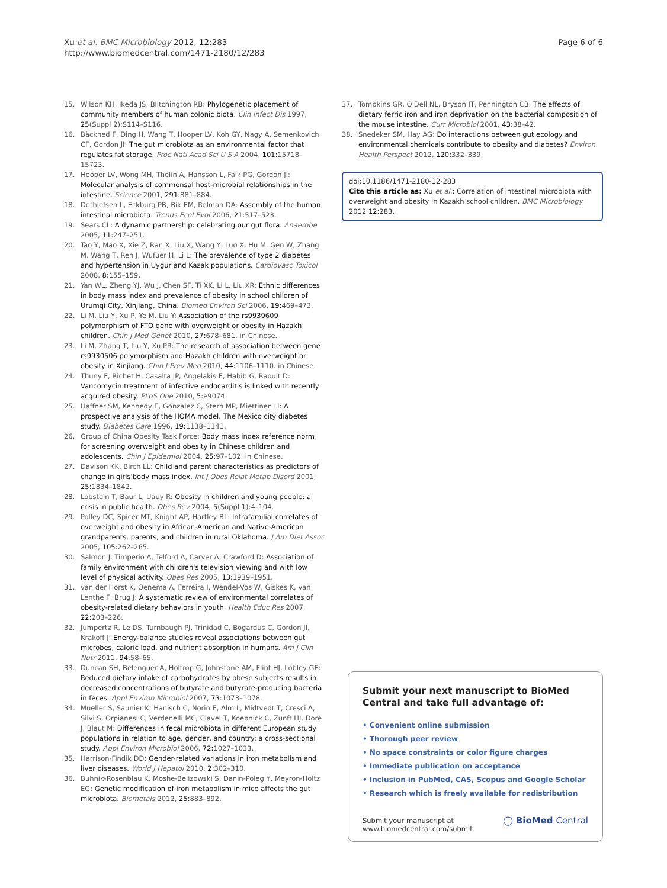Xu et al. BMC Microbiology 2012, 12:283
http://www.biomedcentral.com/1471-2180/12/283
Page 6 of 6
15. Wilson KH, Ikeda JS, Blitchington RB: Phylogenetic placement of community members of human colonic biota. Clin Infect Dis 1997, 25(Suppl 2):S114–S116.
16. Bäckhed F, Ding H, Wang T, Hooper LV, Koh GY, Nagy A, Semenkovich CF, Gordon JI: The gut microbiota as an environmental factor that regulates fat storage. Proc Natl Acad Sci U S A 2004, 101: 15718–15723.
17. Hooper LV, Wong MH, Thelin A, Hansson L, Falk PG, Gordon JI: Molecular analysis of commensal host-microbial relationships in the intestine. Science 2001, 291: 881–884.
18. Dethlefsen L, Eckburg PB, Bik EM, Relman DA: Assembly of the human intestinal microbiota. Trends Ecol Evol 2006, 21: 517–523.
19. Sears CL: A dynamic partnership: celebrating our gut flora. Anaerobe 2005, 11: 247–251.
20. Tao Y, Mao X, Xie Z, Ran X, Liu X, Wang Y, Luo X, Hu M, Gen W, Zhang M, Wang T, Ren J, Wufuer H, Li L: The prevalence of type 2 diabetes and hypertension in Uygur and Kazak populations. Cardiovasc Toxicol 2008, 8: 155–159.
21. Yan WL, Zheng YJ, Wu J, Chen SF, Ti XK, Li L, Liu XR: Ethnic differences in body mass index and prevalence of obesity in school children of Urumqi City, Xinjiang, China. Biomed Environ Sci 2006, 19: 469–473.
22. Li M, Liu Y, Xu P, Ye M, Liu Y: Association of the rs9939609 polymorphism of FTO gene with overweight or obesity in Hazakh children. Chin J Med Genet 2010, 27: 678–681. in Chinese.
23. Li M, Zhang T, Liu Y, Xu PR: The research of association between gene rs9930506 polymorphism and Hazakh children with overweight or obesity in Xinjiang. Chin J Prev Med 2010, 44: 1106–1110. in Chinese.
24. Thuny F, Richet H, Casalta JP, Angelakis E, Habib G, Raoult D: Vancomycin treatment of infective endocarditis is linked with recently acquired obesity. PLoS One 2010, 5: e9074.
25. Haffner SM, Kennedy E, Gonzalez C, Stern MP, Miettinen H: A prospective analysis of the HOMA model. The Mexico city diabetes study. Diabetes Care 1996, 19: 1138–1141.
26. Group of China Obesity Task Force: Body mass index reference norm for screening overweight and obesity in Chinese children and adolescents. Chin J Epidemiol 2004, 25: 97–102. in Chinese.
27. Davison KK, Birch LL: Child and parent characteristics as predictors of change in girls'body mass index. Int J Obes Relat Metab Disord 2001, 25: 1834–1842.
28. Lobstein T, Baur L, Uauy R: Obesity in children and young people: a crisis in public health. Obes Rev 2004, 5(Suppl 1):4–104.
29. Polley DC, Spicer MT, Knight AP, Hartley BL: Intrafamilial correlates of overweight and obesity in African-American and Native-American grandparents, parents, and children in rural Oklahoma. J Am Diet Assoc 2005, 105: 262–265.
30. Salmon J, Timperio A, Telford A, Carver A, Crawford D: Association of family environment with children's television viewing and with low level of physical activity. Obes Res 2005, 13: 1939–1951.
31. van der Horst K, Oenema A, Ferreira I, Wendel-Vos W, Giskes K, van Lenthe F, Brug J: A systematic review of environmental correlates of obesity-related dietary behaviors in youth. Health Educ Res 2007, 22: 203–226.
32. Jumpertz R, Le DS, Turnbaugh PJ, Trinidad C, Bogardus C, Gordon JI, Krakoff J: Energy-balance studies reveal associations between gut microbes, caloric load, and nutrient absorption in humans. Am J Clin Nutr 2011, 94: 58–65.
33. Duncan SH, Belenguer A, Holtrop G, Johnstone AM, Flint HJ, Lobley GE: Reduced dietary intake of carbohydrates by obese subjects results in decreased concentrations of butyrate and butyrate-producing bacteria in feces. Appl Environ Microbiol 2007, 73: 1073–1078.
34. Mueller S, Saunier K, Hanisch C, Norin E, Alm L, Midtvedt T, Cresci A, Silvi S, Orpianesi C, Verdenelli MC, Clavel T, Koebnick C, Zunft HJ, Doré J, Blaut M: Differences in fecal microbiota in different European study populations in relation to age, gender, and country: a cross-sectional study. Appl Environ Microbiol 2006, 72: 1027–1033.
35. Harrison-Findik DD: Gender-related variations in iron metabolism and liver diseases. World J Hepatol 2010, 2: 302–310.
36. Buhnik-Rosenblau K, Moshe-Belizowski S, Danin-Poleg Y, Meyron-Holtz EG: Genetic modification of iron metabolism in mice affects the gut microbiota. Biometals 2012, 25: 883–892.
37. Tompkins GR, O'Dell NL, Bryson IT, Pennington CB: The effects of dietary ferric iron and iron deprivation on the bacterial composition of the mouse intestine. Curr Microbiol 2001, 43: 38–42.
38. Snedeker SM, Hay AG: Do interactions between gut ecology and environmental chemicals contribute to obesity and diabetes? Environ Health Perspect 2012, 120: 332–339.
doi:10.1186/1471-2180-12-283
Cite this article as: Xu et al.: Correlation of intestinal microbiota with overweight and obesity in Kazakh school children. BMC Microbiology 2012 12:283.
Submit your next manuscript to BioMed Central and take full advantage of:
• Convenient online submission
• Thorough peer review
• No space constraints or color figure charges
• Immediate publication on acceptance
• Inclusion in PubMed, CAS, Scopus and Google Scholar
• Research which is freely available for redistribution
Submit your manuscript at
www.biomedcentral.com/submit
◯ BioMed Central